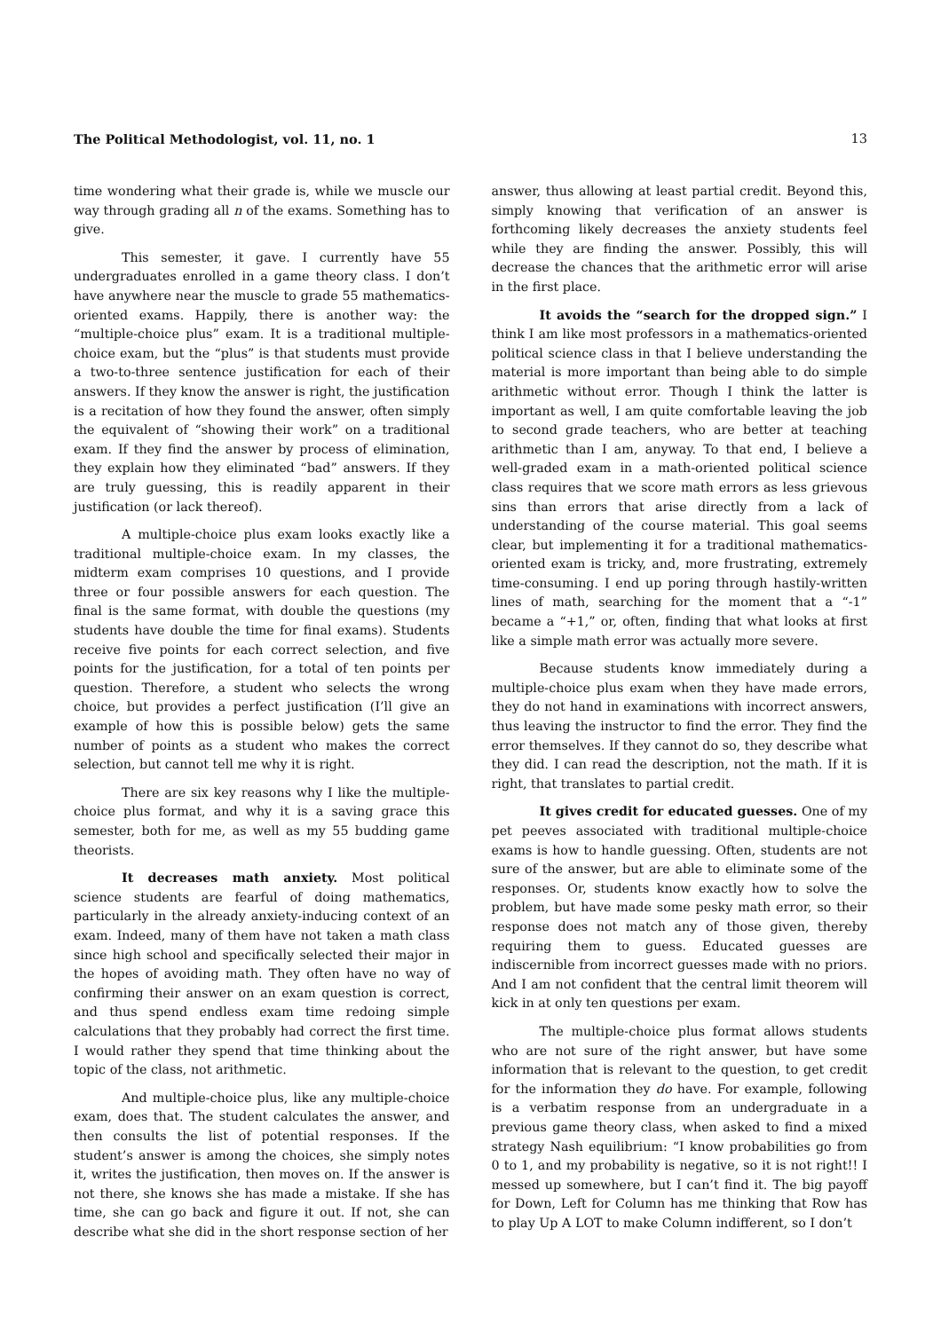The Political Methodologist, vol. 11, no. 1 13
time wondering what their grade is, while we muscle our way through grading all n of the exams. Something has to give.
This semester, it gave. I currently have 55 undergraduates enrolled in a game theory class. I don’t have anywhere near the muscle to grade 55 mathematics-oriented exams. Happily, there is another way: the “multiple-choice plus” exam. It is a traditional multiple-choice exam, but the “plus” is that students must provide a two-to-three sentence justification for each of their answers. If they know the answer is right, the justification is a recitation of how they found the answer, often simply the equivalent of “showing their work” on a traditional exam. If they find the answer by process of elimination, they explain how they eliminated “bad” answers. If they are truly guessing, this is readily apparent in their justification (or lack thereof).
A multiple-choice plus exam looks exactly like a traditional multiple-choice exam. In my classes, the midterm exam comprises 10 questions, and I provide three or four possible answers for each question. The final is the same format, with double the questions (my students have double the time for final exams). Students receive five points for each correct selection, and five points for the justification, for a total of ten points per question. Therefore, a student who selects the wrong choice, but provides a perfect justification (I’ll give an example of how this is possible below) gets the same number of points as a student who makes the correct selection, but cannot tell me why it is right.
There are six key reasons why I like the multiple-choice plus format, and why it is a saving grace this semester, both for me, as well as my 55 budding game theorists.
It decreases math anxiety. Most political science students are fearful of doing mathematics, particularly in the already anxiety-inducing context of an exam. Indeed, many of them have not taken a math class since high school and specifically selected their major in the hopes of avoiding math. They often have no way of confirming their answer on an exam question is correct, and thus spend endless exam time redoing simple calculations that they probably had correct the first time. I would rather they spend that time thinking about the topic of the class, not arithmetic.
And multiple-choice plus, like any multiple-choice exam, does that. The student calculates the answer, and then consults the list of potential responses. If the student’s answer is among the choices, she simply notes it, writes the justification, then moves on. If the answer is not there, she knows she has made a mistake. If she has time, she can go back and figure it out. If not, she can describe what she did in the short response section of her
answer, thus allowing at least partial credit. Beyond this, simply knowing that verification of an answer is forthcoming likely decreases the anxiety students feel while they are finding the answer. Possibly, this will decrease the chances that the arithmetic error will arise in the first place.
It avoids the “search for the dropped sign.” I think I am like most professors in a mathematics-oriented political science class in that I believe understanding the material is more important than being able to do simple arithmetic without error. Though I think the latter is important as well, I am quite comfortable leaving the job to second grade teachers, who are better at teaching arithmetic than I am, anyway. To that end, I believe a well-graded exam in a math-oriented political science class requires that we score math errors as less grievous sins than errors that arise directly from a lack of understanding of the course material. This goal seems clear, but implementing it for a traditional mathematics-oriented exam is tricky, and, more frustrating, extremely time-consuming. I end up poring through hastily-written lines of math, searching for the moment that a “-1” became a “+1,” or, often, finding that what looks at first like a simple math error was actually more severe.
Because students know immediately during a multiple-choice plus exam when they have made errors, they do not hand in examinations with incorrect answers, thus leaving the instructor to find the error. They find the error themselves. If they cannot do so, they describe what they did. I can read the description, not the math. If it is right, that translates to partial credit.
It gives credit for educated guesses. One of my pet peeves associated with traditional multiple-choice exams is how to handle guessing. Often, students are not sure of the answer, but are able to eliminate some of the responses. Or, students know exactly how to solve the problem, but have made some pesky math error, so their response does not match any of those given, thereby requiring them to guess. Educated guesses are indiscernible from incorrect guesses made with no priors. And I am not confident that the central limit theorem will kick in at only ten questions per exam.
The multiple-choice plus format allows students who are not sure of the right answer, but have some information that is relevant to the question, to get credit for the information they do have. For example, following is a verbatim response from an undergraduate in a previous game theory class, when asked to find a mixed strategy Nash equilibrium: “I know probabilities go from 0 to 1, and my probability is negative, so it is not right!! I messed up somewhere, but I can’t find it. The big payoff for Down, Left for Column has me thinking that Row has to play Up A LOT to make Column indifferent, so I don’t